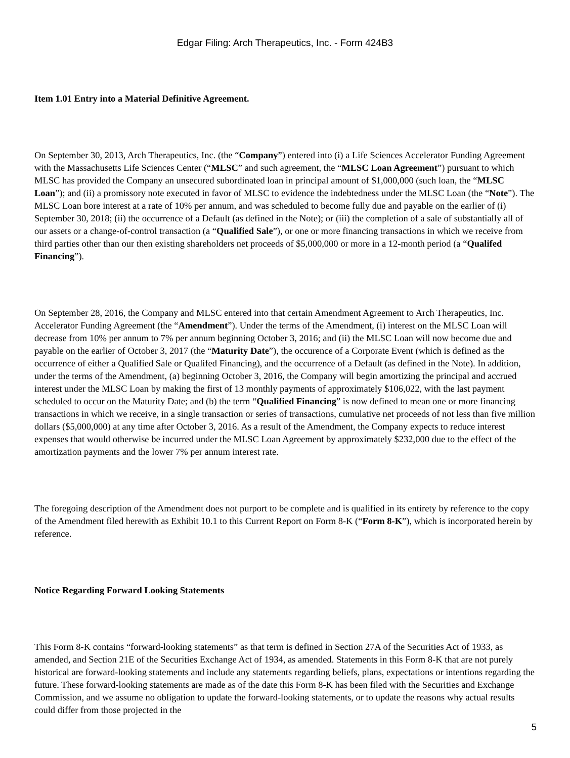Edgar Filing: Arch Therapeutics, Inc. - Form 424B3
Item 1.01 Entry into a Material Definitive Agreement.
On September 30, 2013, Arch Therapeutics, Inc. (the “Company”) entered into (i) a Life Sciences Accelerator Funding Agreement with the Massachusetts Life Sciences Center (“MLSC” and such agreement, the “MLSC Loan Agreement”) pursuant to which MLSC has provided the Company an unsecured subordinated loan in principal amount of $1,000,000 (such loan, the “MLSC Loan”); and (ii) a promissory note executed in favor of MLSC to evidence the indebtedness under the MLSC Loan (the “Note”). The MLSC Loan bore interest at a rate of 10% per annum, and was scheduled to become fully due and payable on the earlier of (i) September 30, 2018; (ii) the occurrence of a Default (as defined in the Note); or (iii) the completion of a sale of substantially all of our assets or a change-of-control transaction (a “Qualified Sale”), or one or more financing transactions in which we receive from third parties other than our then existing shareholders net proceeds of $5,000,000 or more in a 12-month period (a “Qualifed Financing”).
On September 28, 2016, the Company and MLSC entered into that certain Amendment Agreement to Arch Therapeutics, Inc. Accelerator Funding Agreement (the “Amendment”). Under the terms of the Amendment, (i) interest on the MLSC Loan will decrease from 10% per annum to 7% per annum beginning October 3, 2016; and (ii) the MLSC Loan will now become due and payable on the earlier of October 3, 2017 (the “Maturity Date”), the occurence of a Corporate Event (which is defined as the occurrence of either a Qualified Sale or Qualifed Financing), and the occurrence of a Default (as defined in the Note). In addition, under the terms of the Amendment, (a) beginning October 3, 2016, the Company will begin amortizing the principal and accrued interest under the MLSC Loan by making the first of 13 monthly payments of approximately $106,022, with the last payment scheduled to occur on the Maturity Date; and (b) the term “Qualified Financing” is now defined to mean one or more financing transactions in which we receive, in a single transaction or series of transactions, cumulative net proceeds of not less than five million dollars ($5,000,000) at any time after October 3, 2016. As a result of the Amendment, the Company expects to reduce interest expenses that would otherwise be incurred under the MLSC Loan Agreement by approximately $232,000 due to the effect of the amortization payments and the lower 7% per annum interest rate.
The foregoing description of the Amendment does not purport to be complete and is qualified in its entirety by reference to the copy of the Amendment filed herewith as Exhibit 10.1 to this Current Report on Form 8-K (“Form 8-K”), which is incorporated herein by reference.
Notice Regarding Forward Looking Statements
This Form 8-K contains “forward-looking statements” as that term is defined in Section 27A of the Securities Act of 1933, as amended, and Section 21E of the Securities Exchange Act of 1934, as amended. Statements in this Form 8-K that are not purely historical are forward-looking statements and include any statements regarding beliefs, plans, expectations or intentions regarding the future. These forward-looking statements are made as of the date this Form 8-K has been filed with the Securities and Exchange Commission, and we assume no obligation to update the forward-looking statements, or to update the reasons why actual results could differ from those projected in the
5